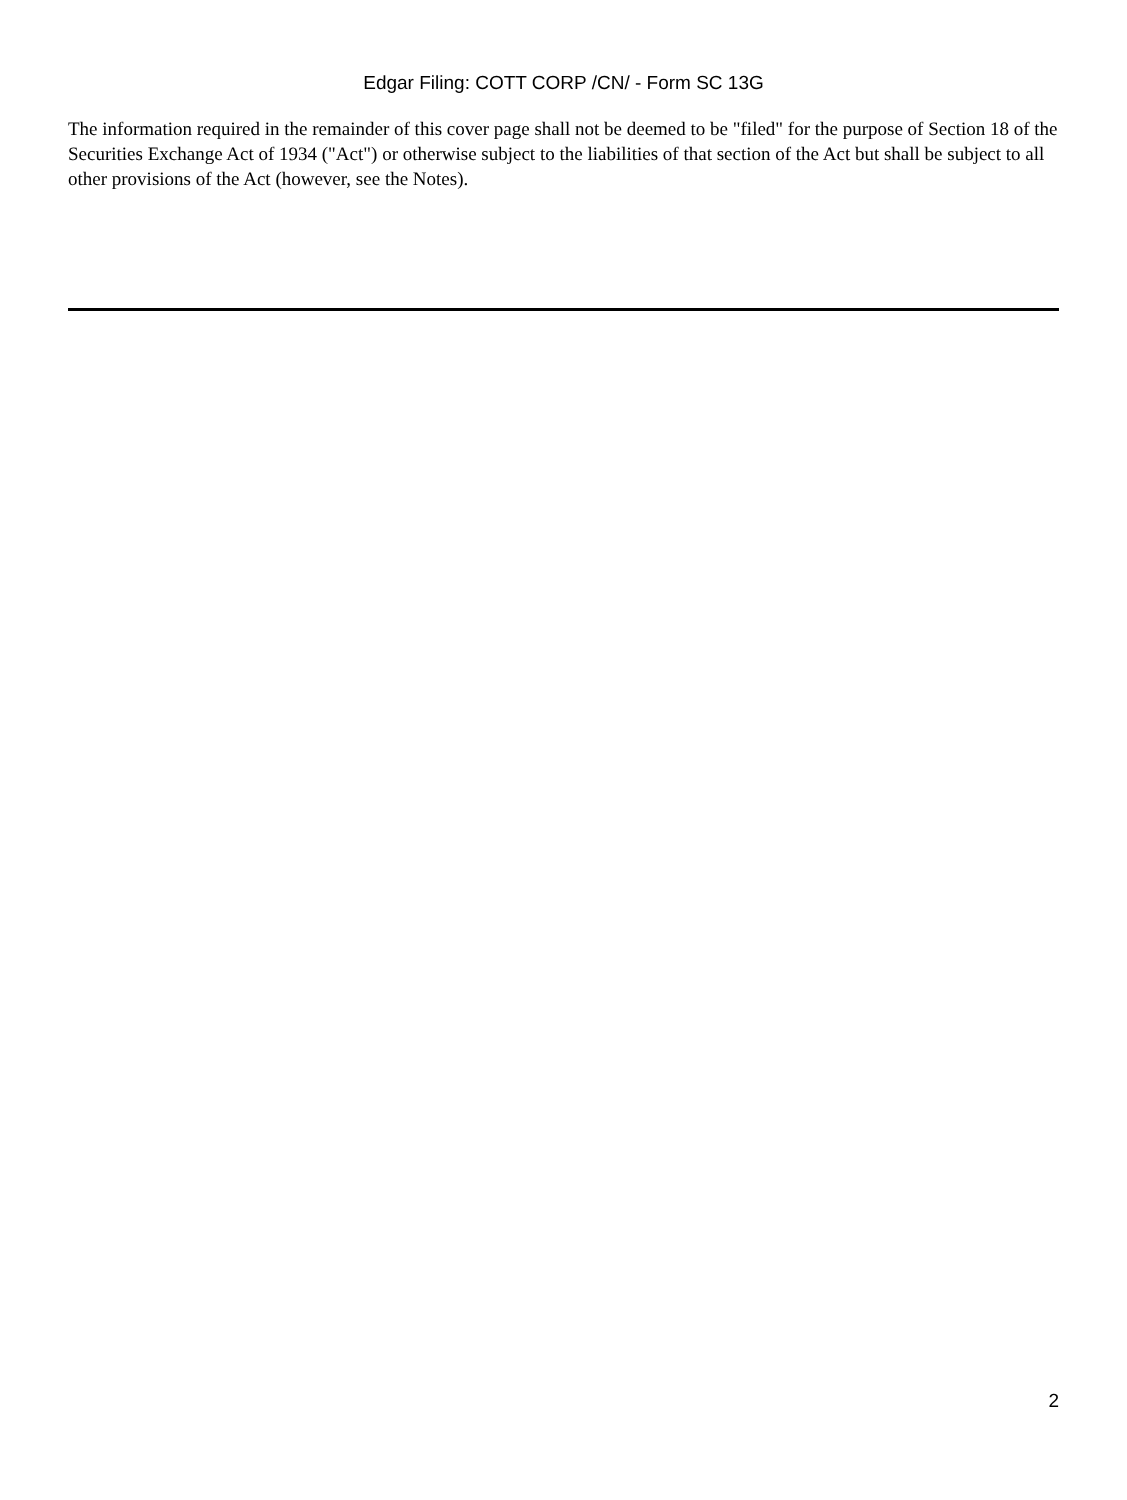Edgar Filing: COTT CORP /CN/ - Form SC 13G
The information required in the remainder of this cover page shall not be deemed to be "filed" for the purpose of Section 18 of the Securities Exchange Act of 1934 ("Act") or otherwise subject to the liabilities of that section of the Act but shall be subject to all other provisions of the Act (however, see the Notes).
2